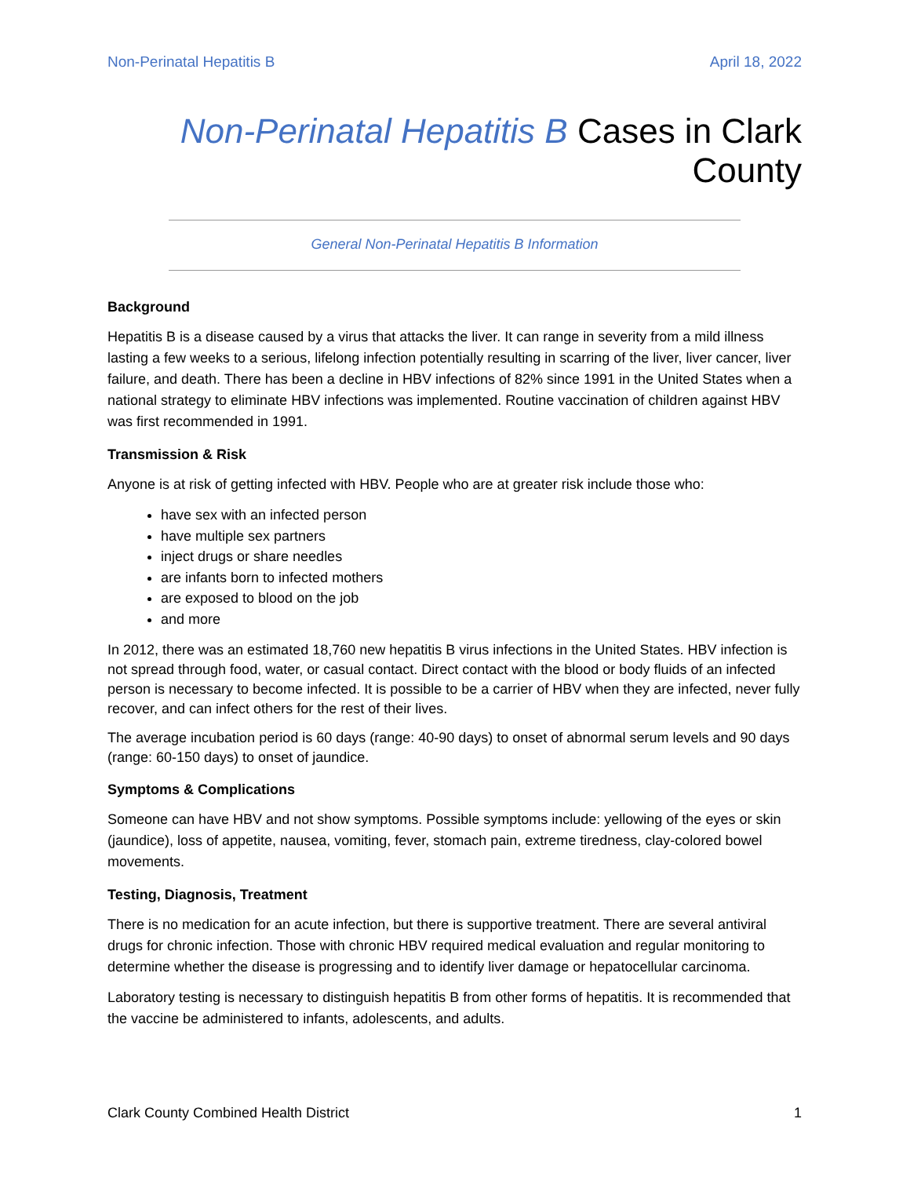Non-Perinatal Hepatitis B April 18, 2022
Non-Perinatal Hepatitis B Cases in Clark County
General Non-Perinatal Hepatitis B Information
Background
Hepatitis B is a disease caused by a virus that attacks the liver. It can range in severity from a mild illness lasting a few weeks to a serious, lifelong infection potentially resulting in scarring of the liver, liver cancer, liver failure, and death. There has been a decline in HBV infections of 82% since 1991 in the United States when a national strategy to eliminate HBV infections was implemented. Routine vaccination of children against HBV was first recommended in 1991.
Transmission & Risk
Anyone is at risk of getting infected with HBV. People who are at greater risk include those who:
have sex with an infected person
have multiple sex partners
inject drugs or share needles
are infants born to infected mothers
are exposed to blood on the job
and more
In 2012, there was an estimated 18,760 new hepatitis B virus infections in the United States. HBV infection is not spread through food, water, or casual contact. Direct contact with the blood or body fluids of an infected person is necessary to become infected. It is possible to be a carrier of HBV when they are infected, never fully recover, and can infect others for the rest of their lives.
The average incubation period is 60 days (range: 40-90 days) to onset of abnormal serum levels and 90 days (range: 60-150 days) to onset of jaundice.
Symptoms & Complications
Someone can have HBV and not show symptoms. Possible symptoms include: yellowing of the eyes or skin (jaundice), loss of appetite, nausea, vomiting, fever, stomach pain, extreme tiredness, clay-colored bowel movements.
Testing, Diagnosis, Treatment
There is no medication for an acute infection, but there is supportive treatment. There are several antiviral drugs for chronic infection. Those with chronic HBV required medical evaluation and regular monitoring to determine whether the disease is progressing and to identify liver damage or hepatocellular carcinoma.
Laboratory testing is necessary to distinguish hepatitis B from other forms of hepatitis. It is recommended that the vaccine be administered to infants, adolescents, and adults.
Clark County Combined Health District 1